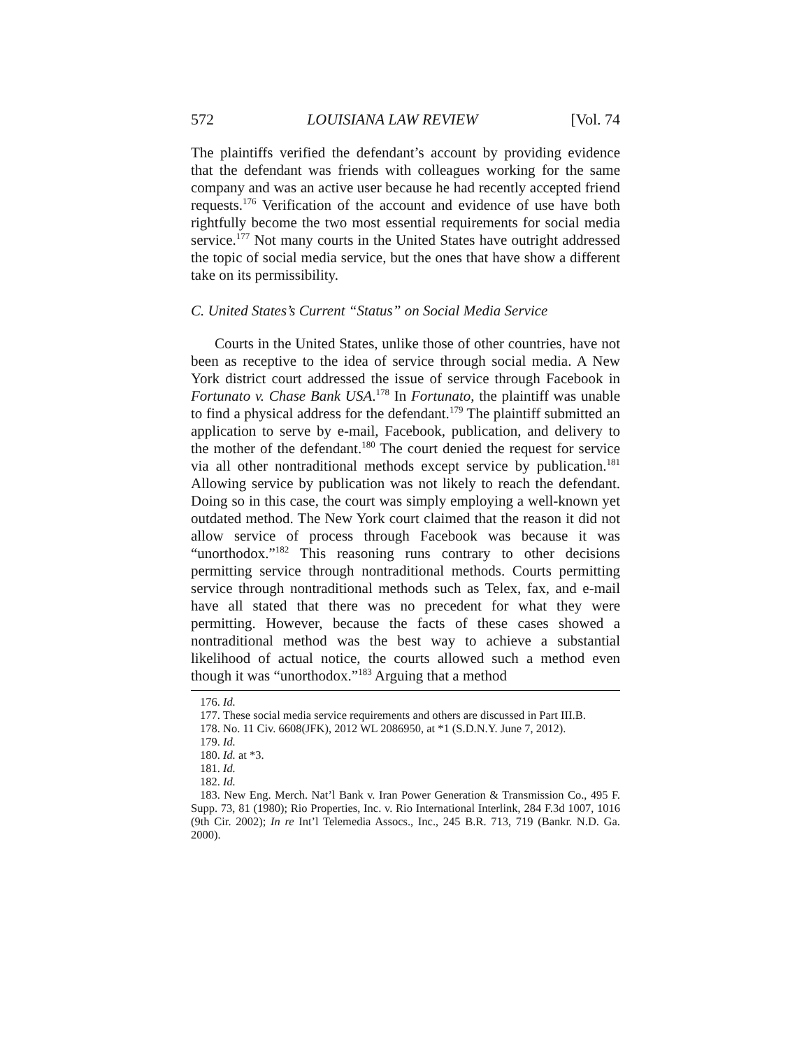572 LOUISIANA LAW REVIEW [Vol. 74
The plaintiffs verified the defendant’s account by providing evidence that the defendant was friends with colleagues working for the same company and was an active user because he had recently accepted friend requests.<sup>176</sup> Verification of the account and evidence of use have both rightfully become the two most essential requirements for social media service.<sup>177</sup> Not many courts in the United States have outright addressed the topic of social media service, but the ones that have show a different take on its permissibility.
C. United States’s Current “Status” on Social Media Service
Courts in the United States, unlike those of other countries, have not been as receptive to the idea of service through social media. A New York district court addressed the issue of service through Facebook in Fortunato v. Chase Bank USA.<sup>178</sup> In Fortunato, the plaintiff was unable to find a physical address for the defendant.<sup>179</sup> The plaintiff submitted an application to serve by e-mail, Facebook, publication, and delivery to the mother of the defendant.<sup>180</sup> The court denied the request for service via all other nontraditional methods except service by publication.<sup>181</sup> Allowing service by publication was not likely to reach the defendant. Doing so in this case, the court was simply employing a well-known yet outdated method. The New York court claimed that the reason it did not allow service of process through Facebook was because it was “unorthodox.”<sup>182</sup> This reasoning runs contrary to other decisions permitting service through nontraditional methods. Courts permitting service through nontraditional methods such as Telex, fax, and e-mail have all stated that there was no precedent for what they were permitting. However, because the facts of these cases showed a nontraditional method was the best way to achieve a substantial likelihood of actual notice, the courts allowed such a method even though it was “unorthodox.”<sup>183</sup> Arguing that a method
176. Id.
177. These social media service requirements and others are discussed in Part III.B.
178. No. 11 Civ. 6608(JFK), 2012 WL 2086950, at *1 (S.D.N.Y. June 7, 2012).
179. Id.
180. Id. at *3.
181. Id.
182. Id.
183. New Eng. Merch. Nat’l Bank v. Iran Power Generation & Transmission Co., 495 F. Supp. 73, 81 (1980); Rio Properties, Inc. v. Rio International Interlink, 284 F.3d 1007, 1016 (9th Cir. 2002); In re Int’l Telemedia Assocs., Inc., 245 B.R. 713, 719 (Bankr. N.D. Ga. 2000).